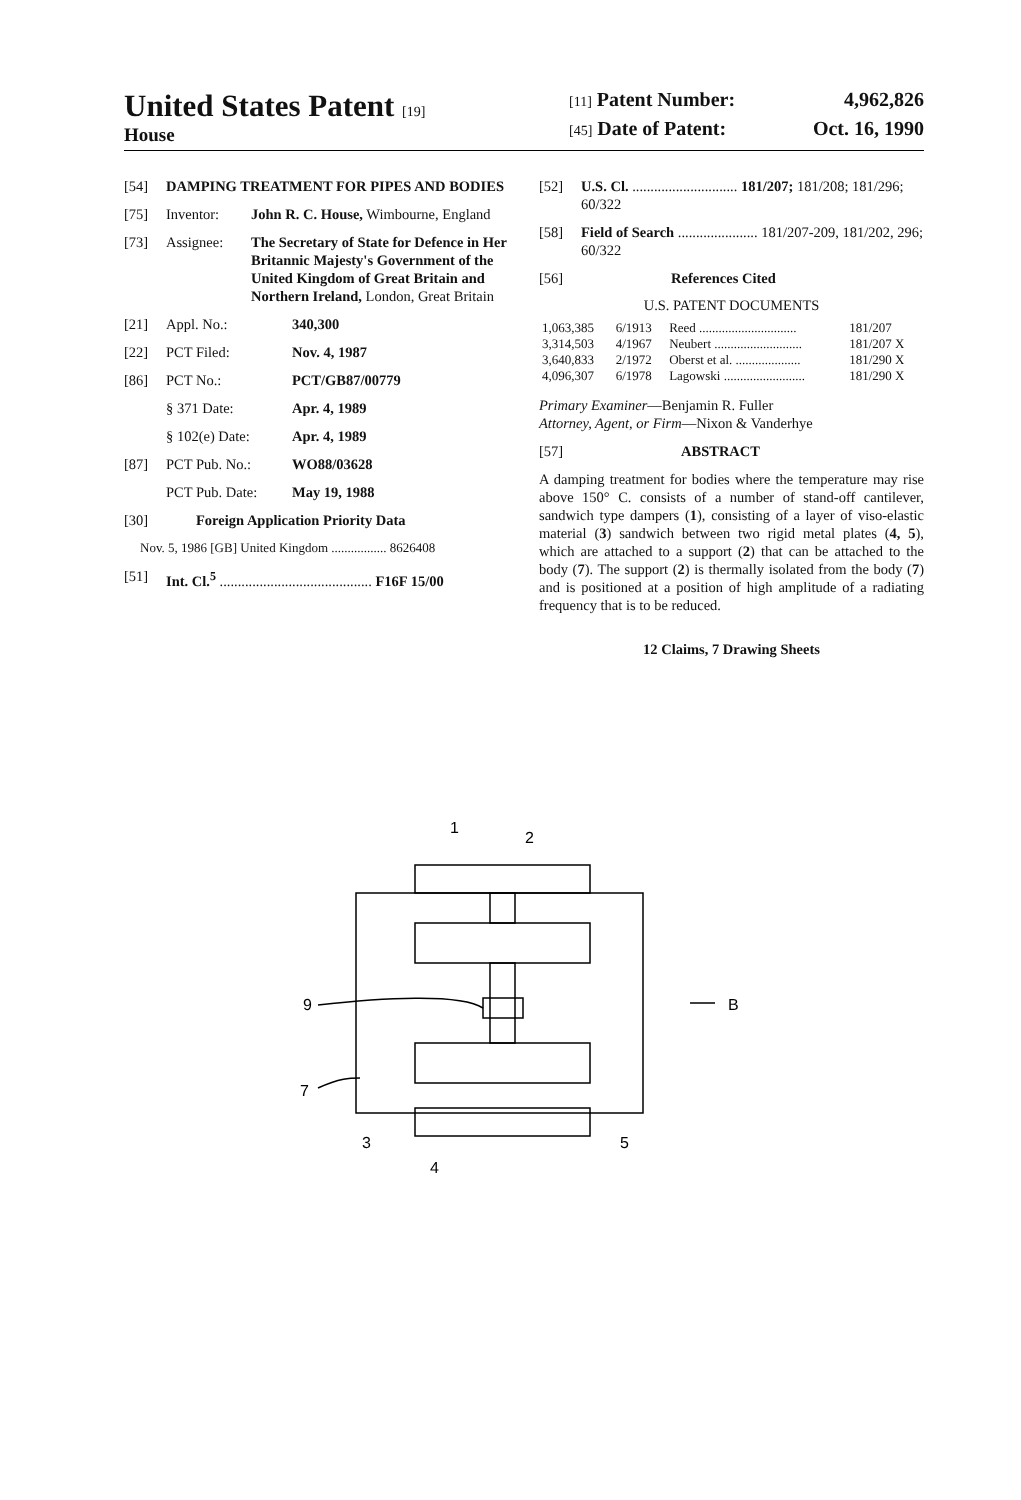United States Patent [19]
House
[11] Patent Number: 4,962,826
[45] Date of Patent: Oct. 16, 1990
[54] DAMPING TREATMENT FOR PIPES AND BODIES
[75] Inventor: John R. C. House, Wimbourne, England
[73] Assignee: The Secretary of State for Defence in Her Britannic Majesty's Government of the United Kingdom of Great Britain and Northern Ireland, London, Great Britain
[21] Appl. No.: 340,300
[22] PCT Filed: Nov. 4, 1987
[86] PCT No.: PCT/GB87/00779
§ 371 Date: Apr. 4, 1989
§ 102(e) Date: Apr. 4, 1989
[87] PCT Pub. No.: WO88/03628
PCT Pub. Date: May 19, 1988
[30] Foreign Application Priority Data
Nov. 5, 1986 [GB] United Kingdom ................. 8626408
[51] Int. Cl.<sup>5</sup> .......................................... F16F 15/00
[52] U.S. Cl. ............................. 181/207; 181/208; 181/296; 60/322
[58] Field of Search ...................... 181/207-209, 181/202, 296; 60/322
[56] References Cited
U.S. PATENT DOCUMENTS
| 1,063,385 | 6/1913 | Reed .............................. | 181/207 |
| 3,314,503 | 4/1967 | Neubert ........................... | 181/207 X |
| 3,640,833 | 2/1972 | Oberst et al. .................... | 181/290 X |
| 4,096,307 | 6/1978 | Lagowski ......................... | 181/290 X |
Primary Examiner—Benjamin R. Fuller
Attorney, Agent, or Firm—Nixon & Vanderhye
[57] ABSTRACT
A damping treatment for bodies where the temperature may rise above 150° C. consists of a number of stand-off cantilever, sandwich type dampers (1), consisting of a layer of viso-elastic material (3) sandwich between two rigid metal plates (4, 5), which are attached to a support (2) that can be attached to the body (7). The support (2) is thermally isolated from the body (7) and is positioned at a position of high amplitude of a radiating frequency that is to be reduced.
12 Claims, 7 Drawing Sheets
1
2
9
B
7
3
5
4